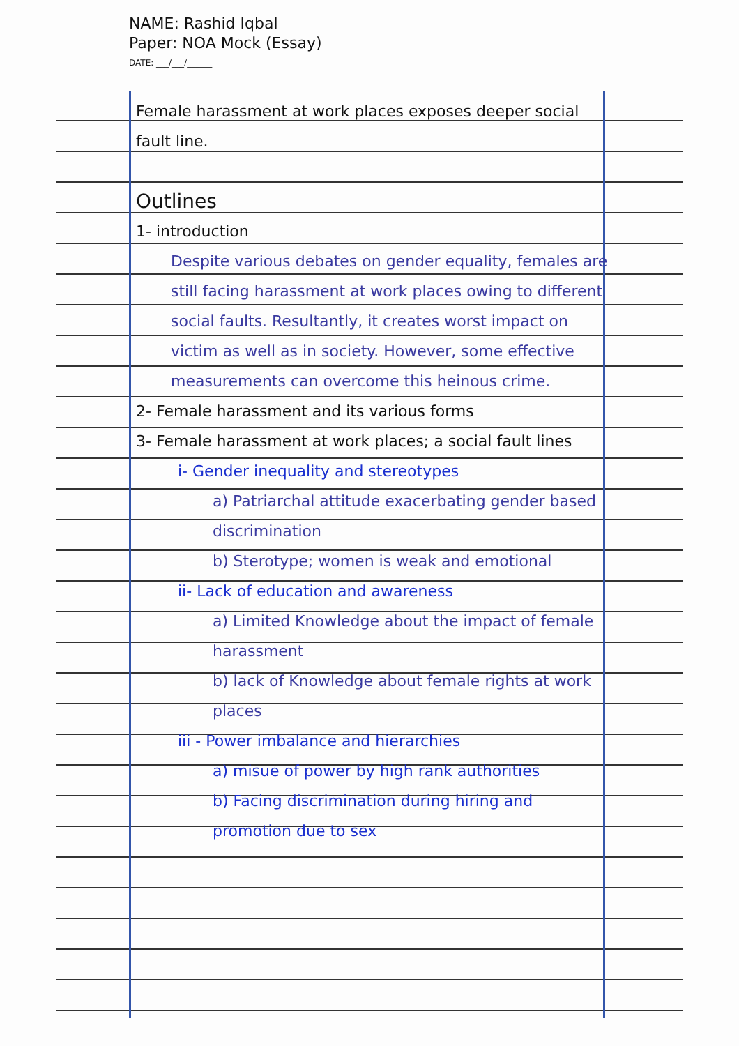NAME: Rashid Iqbal
Paper: NOA Mock (Essay)
DATE: ___/___/______
Female harassment at work places exposes deeper social fault line.
Outlines
1- introduction
Despite various debates on gender equality, females are still facing harassment at work places owing to different social faults. Resultantly, it creates worst impact on victim as well as in society. However, some effective measurements can overcome this heinous crime.
2- Female harassment and its various forms
3- Female harassment at work places; a social fault lines
i- Gender inequality and stereotypes
a) Patriarchal attitude exacerbating gender based discrimination
b) Sterotype; women is weak and emotional
ii- Lack of education and awareness
a) Limited Knowledge about the impact of female harassment
b) lack of Knowledge about female rights at work places
iii - Power imbalance and hierarchies
a) misue of power by high rank authorities
b) Facing discrimination during hiring and promotion due to sex